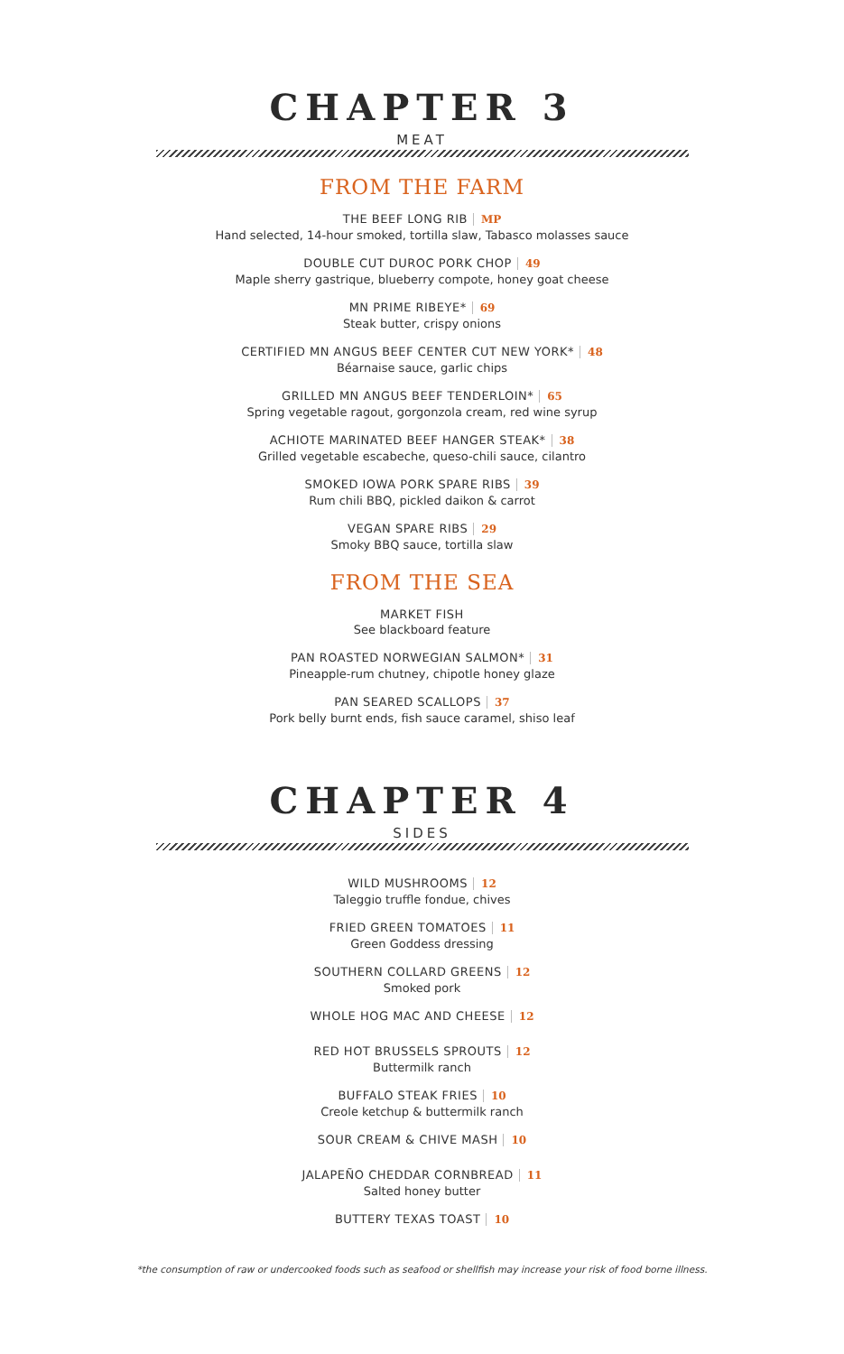CHAPTER 3
MEAT
FROM THE FARM
THE BEEF LONG RIB MP
Hand selected, 14-hour smoked, tortilla slaw, Tabasco molasses sauce
DOUBLE CUT DUROC PORK CHOP 49
Maple sherry gastrique, blueberry compote, honey goat cheese
MN PRIME RIBEYE* 69
Steak butter, crispy onions
CERTIFIED MN ANGUS BEEF CENTER CUT NEW YORK* 48
Béarnaise sauce, garlic chips
GRILLED MN ANGUS BEEF TENDERLOIN* 65
Spring vegetable ragout, gorgonzola cream, red wine syrup
ACHIOTE MARINATED BEEF HANGER STEAK* 38
Grilled vegetable escabeche, queso-chili sauce, cilantro
SMOKED IOWA PORK SPARE RIBS 39
Rum chili BBQ, pickled daikon & carrot
VEGAN SPARE RIBS 29
Smoky BBQ sauce, tortilla slaw
FROM THE SEA
MARKET FISH
See blackboard feature
PAN ROASTED NORWEGIAN SALMON* 31
Pineapple-rum chutney, chipotle honey glaze
PAN SEARED SCALLOPS 37
Pork belly burnt ends, fish sauce caramel, shiso leaf
CHAPTER 4
SIDES
WILD MUSHROOMS 12
Taleggio truffle fondue, chives
FRIED GREEN TOMATOES 11
Green Goddess dressing
SOUTHERN COLLARD GREENS 12
Smoked pork
WHOLE HOG MAC AND CHEESE 12
RED HOT BRUSSELS SPROUTS 12
Buttermilk ranch
BUFFALO STEAK FRIES 10
Creole ketchup & buttermilk ranch
SOUR CREAM & CHIVE MASH 10
JALAPEÑO CHEDDAR CORNBREAD 11
Salted honey butter
BUTTERY TEXAS TOAST 10
*the consumption of raw or undercooked foods such as seafood or shellfish may increase your risk of food borne illness.